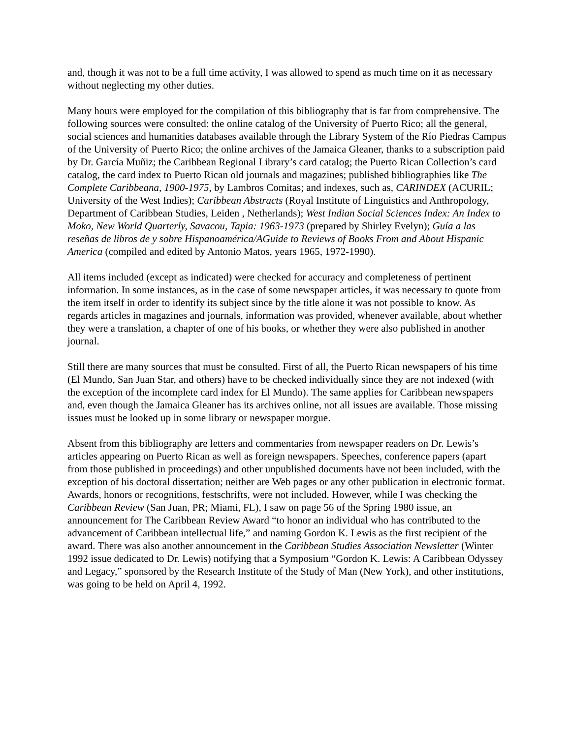and, though it was not to be a full time activity, I was allowed to spend as much time on it as necessary without neglecting my other duties.
Many hours were employed for the compilation of this bibliography that is far from comprehensive. The following sources were consulted: the online catalog of the University of Puerto Rico; all the general, social sciences and humanities databases available through the Library System of the Río Piedras Campus of the University of Puerto Rico; the online archives of the Jamaica Gleaner, thanks to a subscription paid by Dr. García Muñiz; the Caribbean Regional Library’s card catalog; the Puerto Rican Collection’s card catalog, the card index to Puerto Rican old journals and magazines; published bibliographies like The Complete Caribbeana, 1900-1975, by Lambros Comitas; and indexes, such as, CARINDEX (ACURIL; University of the West Indies); Caribbean Abstracts (Royal Institute of Linguistics and Anthropology, Department of Caribbean Studies, Leiden , Netherlands); West Indian Social Sciences Index: An Index to Moko, New World Quarterly, Savacou, Tapia: 1963-1973 (prepared by Shirley Evelyn); Guía a las reseñas de libros de y sobre Hispanoamérica/AGuide to Reviews of Books From and About Hispanic America (compiled and edited by Antonio Matos, years 1965, 1972-1990).
All items included (except as indicated) were checked for accuracy and completeness of pertinent information. In some instances, as in the case of some newspaper articles, it was necessary to quote from the item itself in order to identify its subject since by the title alone it was not possible to know. As regards articles in magazines and journals, information was provided, whenever available, about whether they were a translation, a chapter of one of his books, or whether they were also published in another journal.
Still there are many sources that must be consulted. First of all, the Puerto Rican newspapers of his time (El Mundo, San Juan Star, and others) have to be checked individually since they are not indexed (with the exception of the incomplete card index for El Mundo). The same applies for Caribbean newspapers and, even though the Jamaica Gleaner has its archives online, not all issues are available. Those missing issues must be looked up in some library or newspaper morgue.
Absent from this bibliography are letters and commentaries from newspaper readers on Dr. Lewis’s articles appearing on Puerto Rican as well as foreign newspapers. Speeches, conference papers (apart from those published in proceedings) and other unpublished documents have not been included, with the exception of his doctoral dissertation; neither are Web pages or any other publication in electronic format. Awards, honors or recognitions, festschrifts, were not included. However, while I was checking the Caribbean Review (San Juan, PR; Miami, FL), I saw on page 56 of the Spring 1980 issue, an announcement for The Caribbean Review Award “to honor an individual who has contributed to the advancement of Caribbean intellectual life,” and naming Gordon K. Lewis as the first recipient of the award. There was also another announcement in the Caribbean Studies Association Newsletter (Winter 1992 issue dedicated to Dr. Lewis) notifying that a Symposium “Gordon K. Lewis: A Caribbean Odyssey and Legacy,” sponsored by the Research Institute of the Study of Man (New York), and other institutions, was going to be held on April 4, 1992.